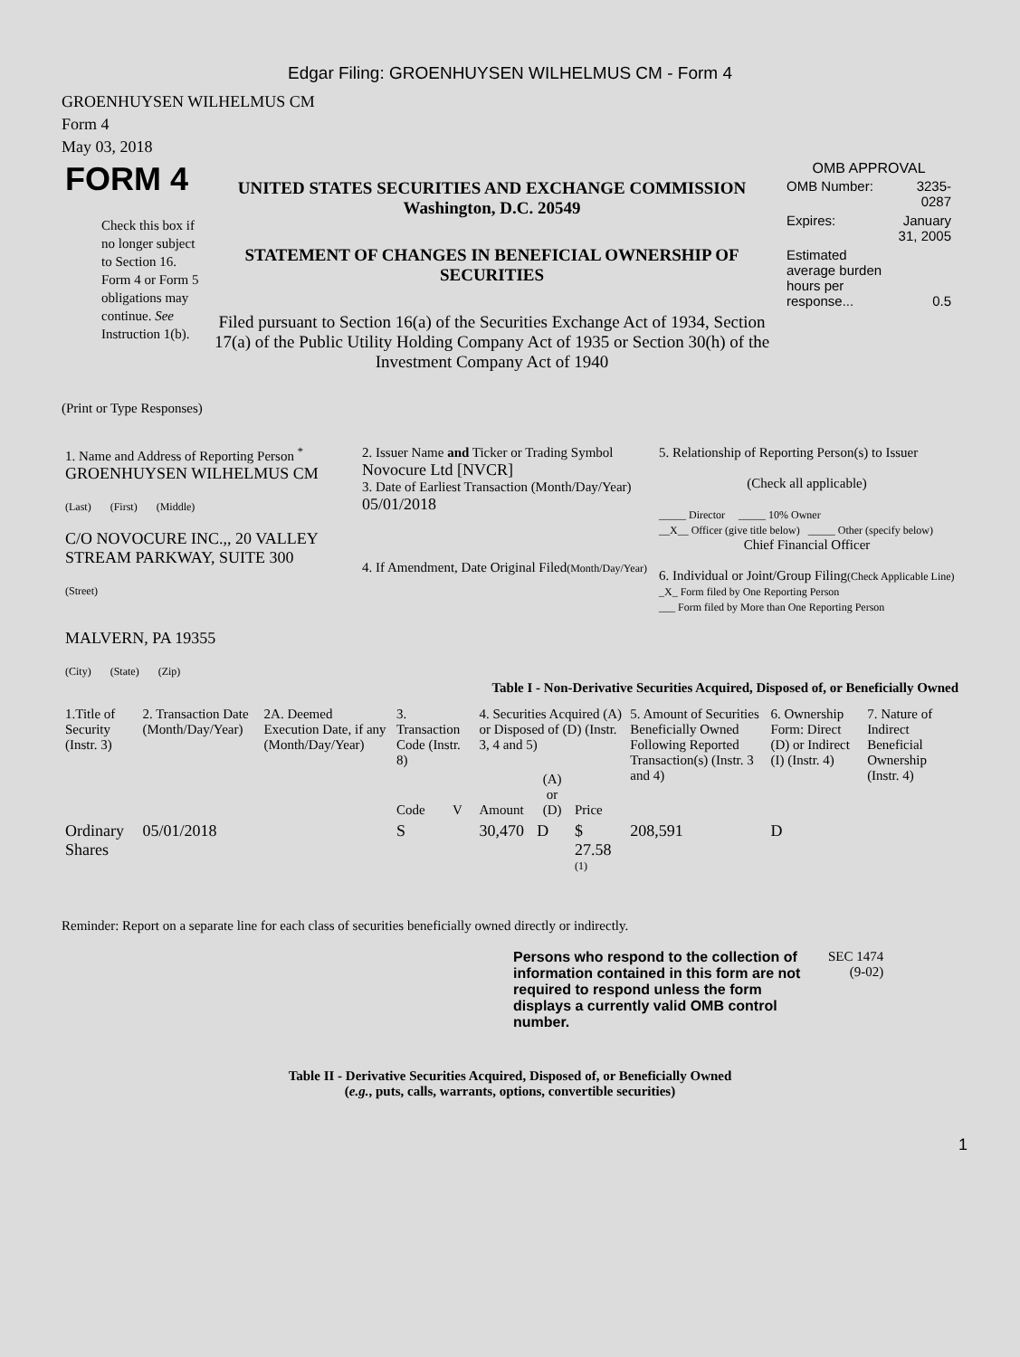Edgar Filing: GROENHUYSEN WILHELMUS CM - Form 4
GROENHUYSEN WILHELMUS CM
Form 4
May 03, 2018
| FORM 4 Check this box if no longer subject to Section 16. Form 4 or Form 5 obligations may continue. See Instruction 1(b). | UNITED STATES SECURITIES AND EXCHANGE COMMISSION Washington, D.C. 20549 STATEMENT OF CHANGES IN BENEFICIAL OWNERSHIP OF SECURITIES Filed pursuant to Section 16(a) of the Securities Exchange Act of 1934, Section 17(a) of the Public Utility Holding Company Act of 1935 or Section 30(h) of the Investment Company Act of 1940 | OMB APPROVAL / OMB Number: / 3235-0287 / / Expires: / January 31, 2005 / / Estimated average burden hours per response... / 0.5 / |
(Print or Type Responses)
| 1. Name and Address of Reporting Person <sup>*</sup> GROENHUYSEN WILHELMUS CM (Last) (First) (Middle) C/O NOVOCURE INC.,, 20 VALLEY STREAM PARKWAY, SUITE 300 (Street) MALVERN, PA 19355 (City) (State) (Zip) | 2. Issuer Name and Ticker or Trading Symbol Novocure Ltd [NVCR] 3. Date of Earliest Transaction (Month/Day/Year) 05/01/2018 4. If Amendment, Date Original Filed (Month/Day/Year) | 5. Relationship of Reporting Person(s) to Issuer (Check all applicable) _____ Director _____ 10% Owner __X__ Officer (give title below) _____ Other (specify below) Chief Financial Officer 6. Individual or Joint/Group Filing (Check Applicable Line) _X_ Form filed by One Reporting Person ___ Form filed by More than One Reporting Person |
Table I - Non-Derivative Securities Acquired, Disposed of, or Beneficially Owned
| 1.Title of Security (Instr. 3) | 2. Transaction Date (Month/Day/Year) | 2A. Deemed Execution Date, if any (Month/Day/Year) | 3. Transaction Code (Instr. 8) | | 4. Securities Acquired (A) or Disposed of (D) (Instr. 3, 4 and 5) | | | 5. Amount of Securities Beneficially Owned Following Reported Transaction(s) (Instr. 3 and 4) | 6. Ownership Form: Direct (D) or Indirect (I) (Instr. 4) | 7. Nature of Indirect Beneficial Ownership (Instr. 4) |
| --- | --- | --- | --- | --- | --- | --- | --- | --- | --- | --- |
| | | | Code | V | Amount | (A) or (D) | Price | | | |
| Ordinary Shares | 05/01/2018 | | S | | 30,470 | D | $ 27.58 <sup>(1)</sup> | 208,591 | D | |
Reminder: Report on a separate line for each class of securities beneficially owned directly or indirectly.
| Persons who respond to the collection of information contained in this form are not required to respond unless the form displays a currently valid OMB control number. | SEC 1474 (9-02) |
Table II - Derivative Securities Acquired, Disposed of, or Beneficially Owned
(e.g., puts, calls, warrants, options, convertible securities)
1